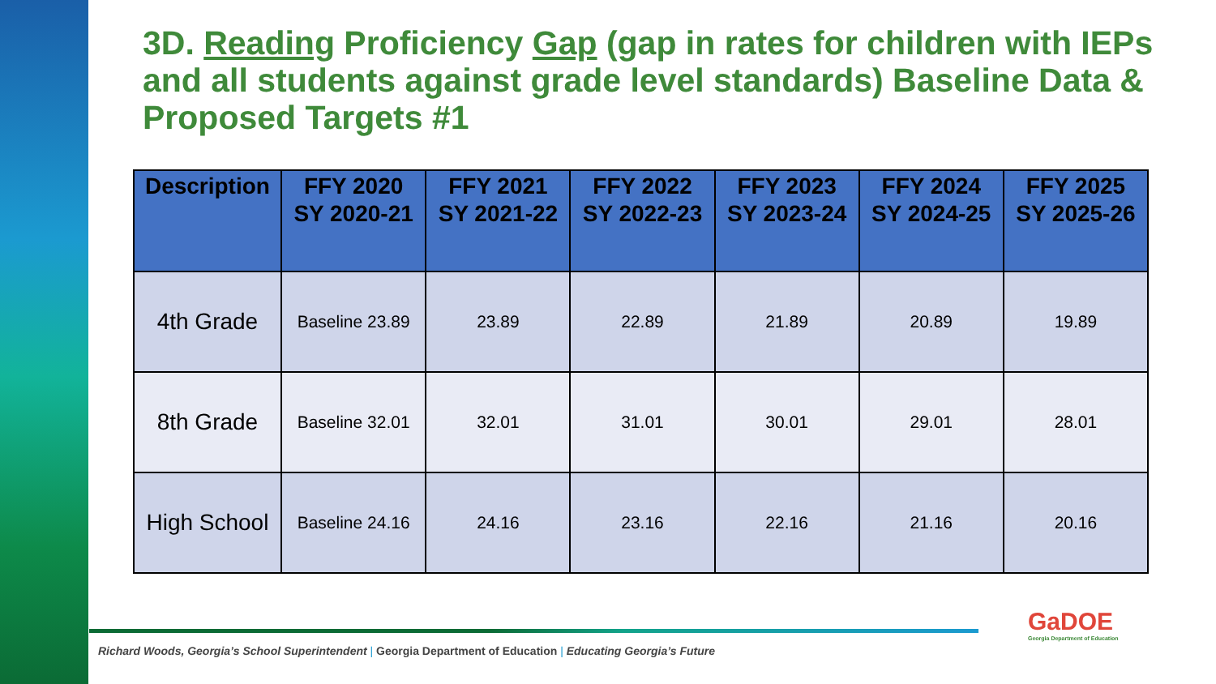3D. Reading Proficiency Gap (gap in rates for children with IEPs and all students against grade level standards) Baseline Data & Proposed Targets #1
| Description | FFY 2020 SY 2020-21 | FFY 2021 SY 2021-22 | FFY 2022 SY 2022-23 | FFY 2023 SY 2023-24 | FFY 2024 SY 2024-25 | FFY 2025 SY 2025-26 |
| --- | --- | --- | --- | --- | --- | --- |
| 4th Grade | Baseline 23.89 | 23.89 | 22.89 | 21.89 | 20.89 | 19.89 |
| 8th Grade | Baseline 32.01 | 32.01 | 31.01 | 30.01 | 29.01 | 28.01 |
| High School | Baseline 24.16 | 24.16 | 23.16 | 22.16 | 21.16 | 20.16 |
Richard Woods, Georgia’s School Superintendent | Georgia Department of Education | Educating Georgia’s Future
GaDOE
Georgia Department of Education